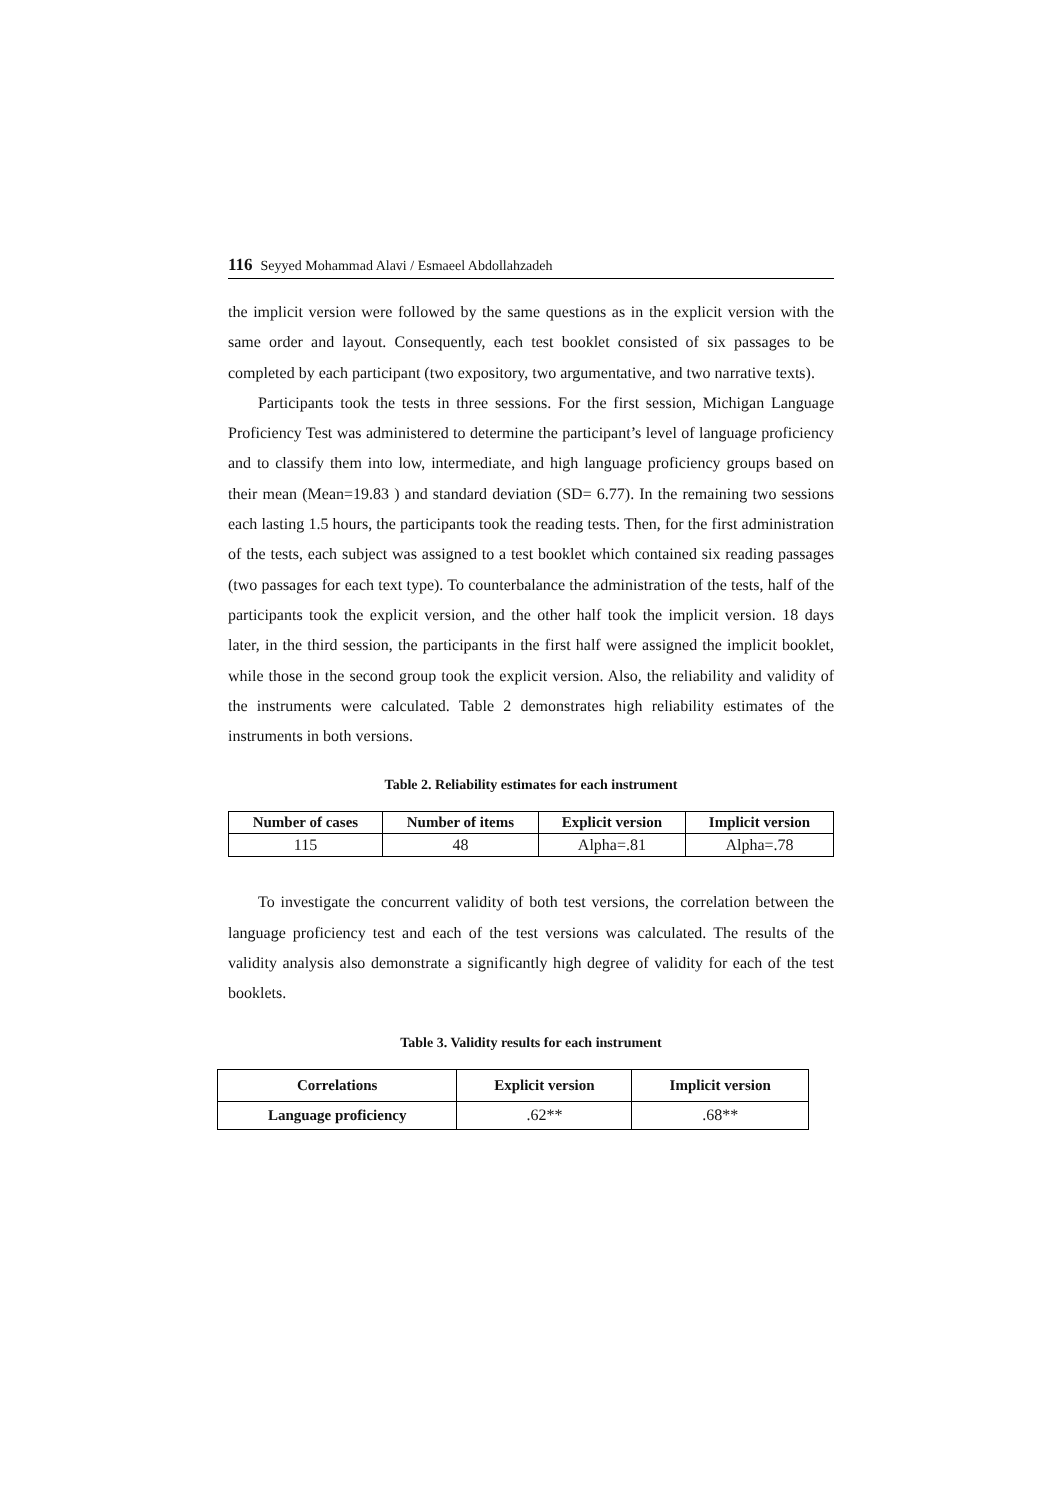116 Seyyed Mohammad Alavi / Esmaeel Abdollahzadeh
the implicit version were followed by the same questions as in the explicit version with the same order and layout. Consequently, each test booklet consisted of six passages to be completed by each participant (two expository, two argumentative, and two narrative texts).
Participants took the tests in three sessions. For the first session, Michigan Language Proficiency Test was administered to determine the participant’s level of language proficiency and to classify them into low, intermediate, and high language proficiency groups based on their mean (Mean=19.83 ) and standard deviation (SD= 6.77). In the remaining two sessions each lasting 1.5 hours, the participants took the reading tests. Then, for the first administration of the tests, each subject was assigned to a test booklet which contained six reading passages (two passages for each text type). To counterbalance the administration of the tests, half of the participants took the explicit version, and the other half took the implicit version. 18 days later, in the third session, the participants in the first half were assigned the implicit booklet, while those in the second group took the explicit version. Also, the reliability and validity of the instruments were calculated. Table 2 demonstrates high reliability estimates of the instruments in both versions.
Table 2. Reliability estimates for each instrument
| Number of cases | Number of items | Explicit version | Implicit version |
| --- | --- | --- | --- |
| 115 | 48 | Alpha=.81 | Alpha=.78 |
To investigate the concurrent validity of both test versions, the correlation between the language proficiency test and each of the test versions was calculated. The results of the validity analysis also demonstrate a significantly high degree of validity for each of the test booklets.
Table 3. Validity results for each instrument
| Correlations | Explicit version | Implicit version |
| --- | --- | --- |
| Language proficiency | .62** | .68** |